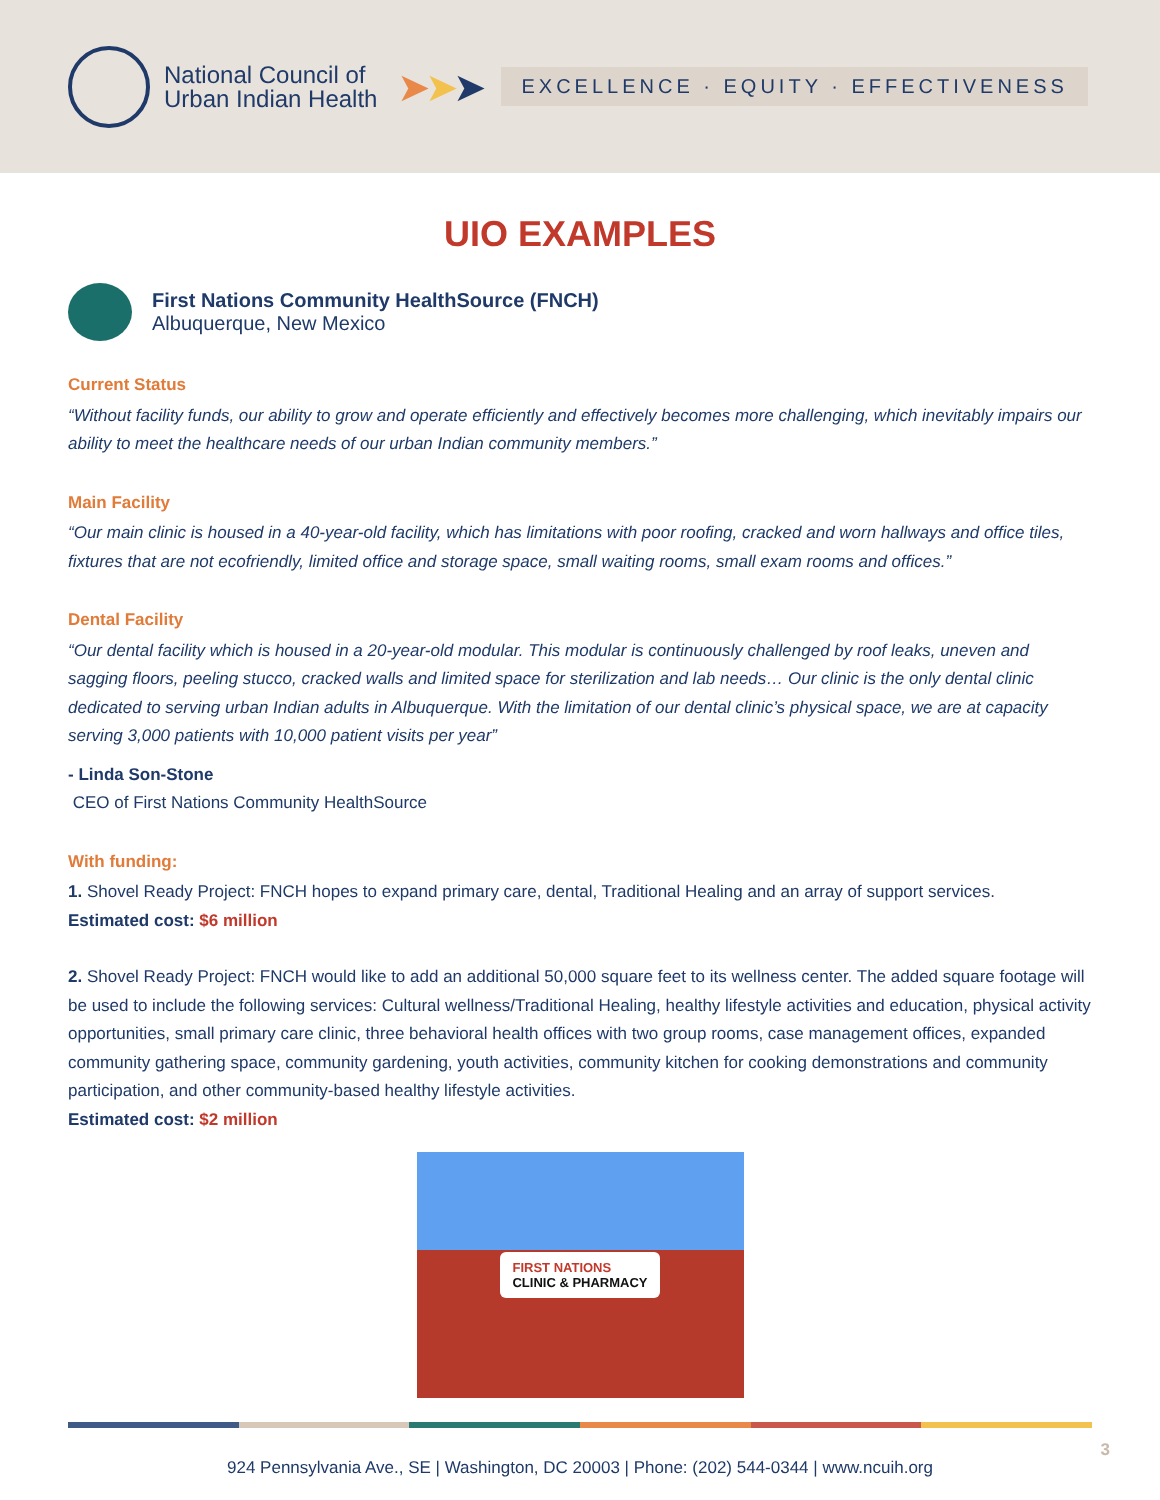National Council of
Urban Indian Health
➤➤➤
EXCELLENCE · EQUITY · EFFECTIVENESS
UIO EXAMPLES
First Nations Community HealthSource (FNCH)
Albuquerque, New Mexico
Current Status
“Without facility funds, our ability to grow and operate efficiently and effectively becomes more challenging, which inevitably impairs our ability to meet the healthcare needs of our urban Indian community members.”
Main Facility
“Our main clinic is housed in a 40-year-old facility, which has limitations with poor roofing, cracked and worn hallways and office tiles, fixtures that are not ecofriendly, limited office and storage space, small waiting rooms, small exam rooms and offices.”
Dental Facility
“Our dental facility which is housed in a 20-year-old modular. This modular is continuously challenged by roof leaks, uneven and sagging floors, peeling stucco, cracked walls and limited space for sterilization and lab needs… Our clinic is the only dental clinic dedicated to serving urban Indian adults in Albuquerque. With the limitation of our dental clinic’s physical space, we are at capacity serving 3,000 patients with 10,000 patient visits per year”
- Linda Son-Stone
CEO of First Nations Community HealthSource
With funding:
1. Shovel Ready Project: FNCH hopes to expand primary care, dental, Traditional Healing and an array of support services.
Estimated cost: $6 million
2. Shovel Ready Project: FNCH would like to add an additional 50,000 square feet to its wellness center. The added square footage will be used to include the following services: Cultural wellness/Traditional Healing, healthy lifestyle activities and education, physical activity opportunities, small primary care clinic, three behavioral health offices with two group rooms, case management offices, expanded community gathering space, community gardening, youth activities, community kitchen for cooking demonstrations and community participation, and other community-based healthy lifestyle activities.
Estimated cost: $2 million
FIRST NATIONS
CLINIC & PHARMACY
924 Pennsylvania Ave., SE | Washington, DC 20003 | Phone: (202) 544-0344 | www.ncuih.org
3